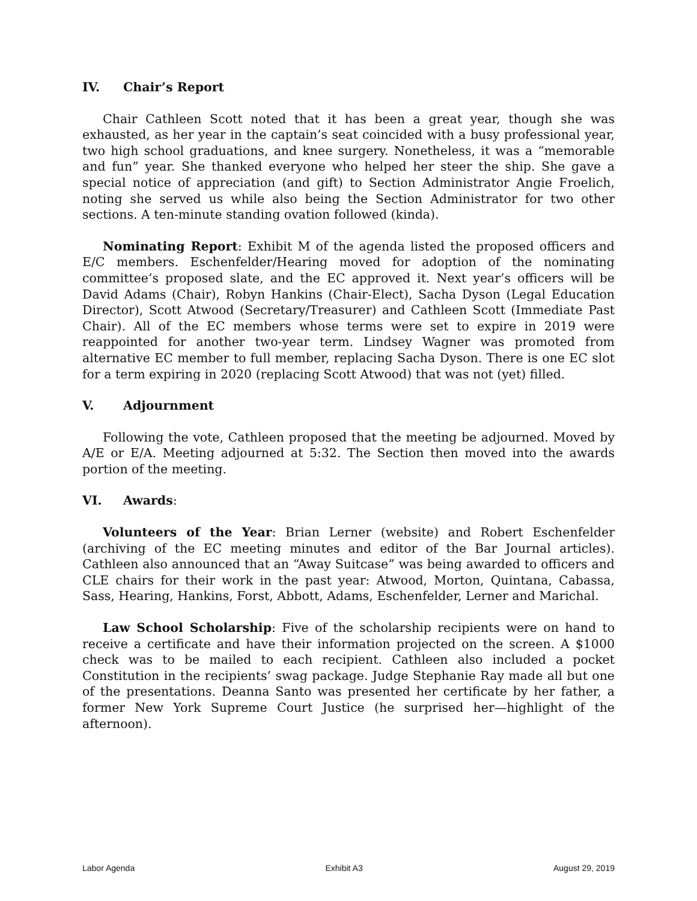IV. Chair’s Report
Chair Cathleen Scott noted that it has been a great year, though she was exhausted, as her year in the captain’s seat coincided with a busy professional year, two high school graduations, and knee surgery. Nonetheless, it was a “memorable and fun” year. She thanked everyone who helped her steer the ship. She gave a special notice of appreciation (and gift) to Section Administrator Angie Froelich, noting she served us while also being the Section Administrator for two other sections. A ten-minute standing ovation followed (kinda).
Nominating Report: Exhibit M of the agenda listed the proposed officers and E/C members. Eschenfelder/Hearing moved for adoption of the nominating committee’s proposed slate, and the EC approved it. Next year’s officers will be David Adams (Chair), Robyn Hankins (Chair-Elect), Sacha Dyson (Legal Education Director), Scott Atwood (Secretary/Treasurer) and Cathleen Scott (Immediate Past Chair). All of the EC members whose terms were set to expire in 2019 were reappointed for another two-year term. Lindsey Wagner was promoted from alternative EC member to full member, replacing Sacha Dyson. There is one EC slot for a term expiring in 2020 (replacing Scott Atwood) that was not (yet) filled.
V. Adjournment
Following the vote, Cathleen proposed that the meeting be adjourned. Moved by A/E or E/A. Meeting adjourned at 5:32. The Section then moved into the awards portion of the meeting.
VI. Awards:
Volunteers of the Year: Brian Lerner (website) and Robert Eschenfelder (archiving of the EC meeting minutes and editor of the Bar Journal articles). Cathleen also announced that an “Away Suitcase” was being awarded to officers and CLE chairs for their work in the past year: Atwood, Morton, Quintana, Cabassa, Sass, Hearing, Hankins, Forst, Abbott, Adams, Eschenfelder, Lerner and Marichal.
Law School Scholarship: Five of the scholarship recipients were on hand to receive a certificate and have their information projected on the screen. A $1000 check was to be mailed to each recipient. Cathleen also included a pocket Constitution in the recipients’ swag package. Judge Stephanie Ray made all but one of the presentations. Deanna Santo was presented her certificate by her father, a former New York Supreme Court Justice (he surprised her—highlight of the afternoon).
Labor Agenda Exhibit A3 August 29, 2019